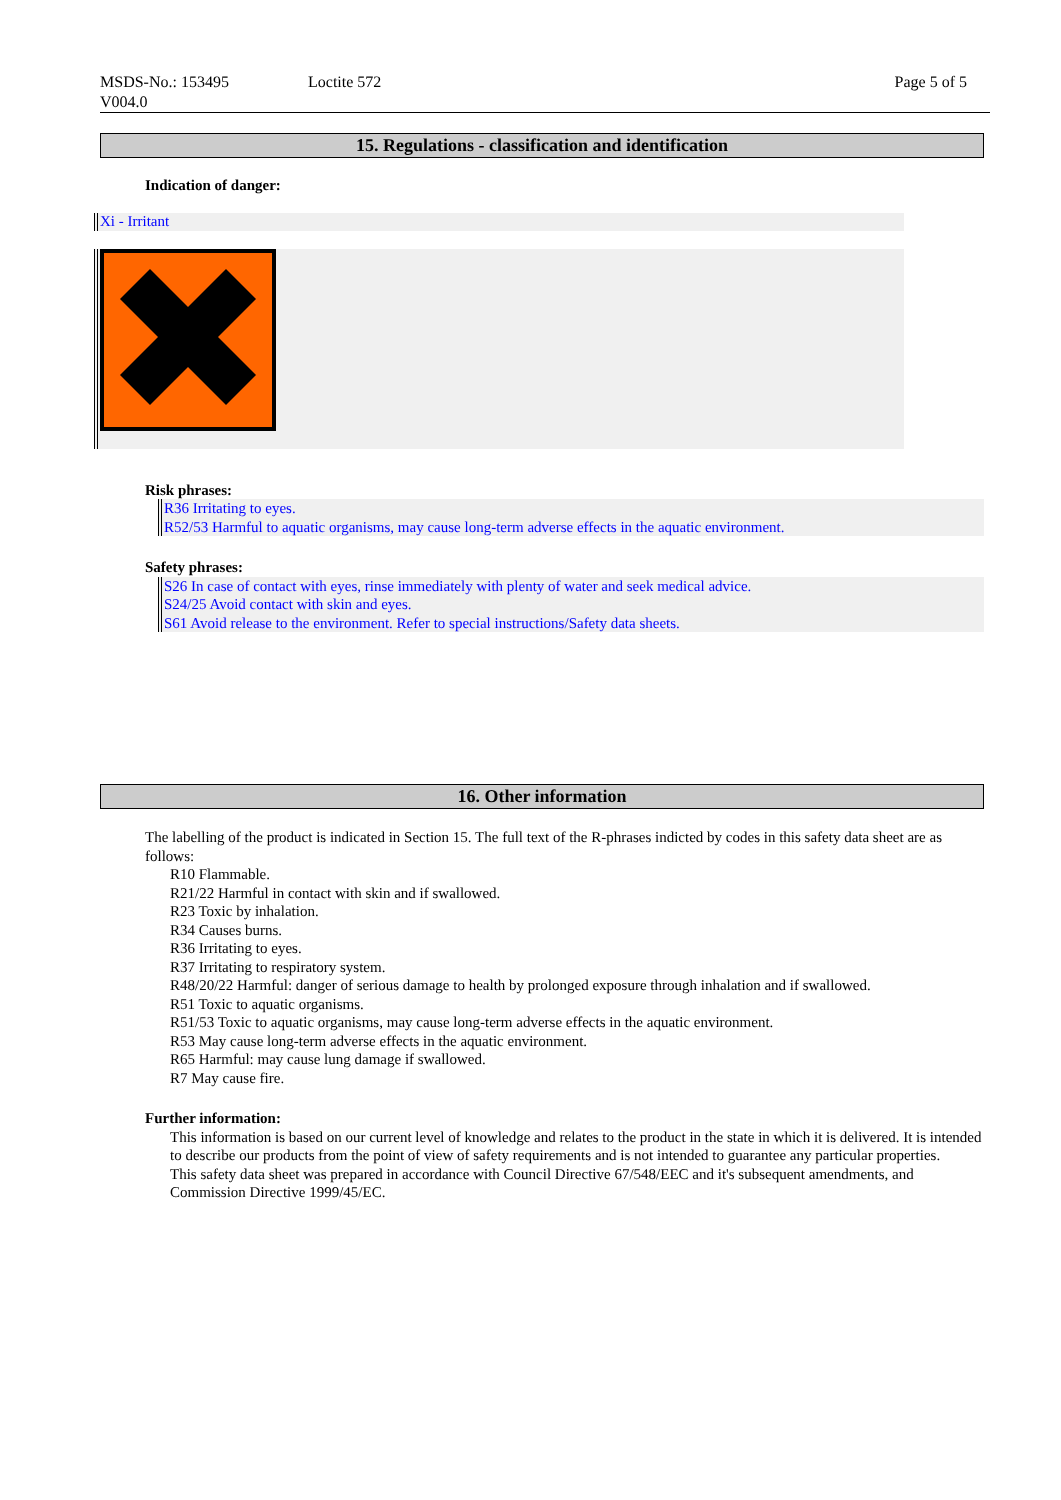MSDS-No.: 153495
V004.0
Loctite 572 Page 5 of 5
15. Regulations - classification and identification
Indication of danger:
Xi - Irritant
Risk phrases:
R36 Irritating to eyes.
R52/53 Harmful to aquatic organisms, may cause long-term adverse effects in the aquatic environment.
Safety phrases:
S26 In case of contact with eyes, rinse immediately with plenty of water and seek medical advice.
S24/25 Avoid contact with skin and eyes.
S61 Avoid release to the environment. Refer to special instructions/Safety data sheets.
16. Other information
The labelling of the product is indicated in Section 15. The full text of the R-phrases indicted by codes in this safety data sheet are as follows:
R10 Flammable.
R21/22 Harmful in contact with skin and if swallowed.
R23 Toxic by inhalation.
R34 Causes burns.
R36 Irritating to eyes.
R37 Irritating to respiratory system.
R48/20/22 Harmful: danger of serious damage to health by prolonged exposure through inhalation and if swallowed.
R51 Toxic to aquatic organisms.
R51/53 Toxic to aquatic organisms, may cause long-term adverse effects in the aquatic environment.
R53 May cause long-term adverse effects in the aquatic environment.
R65 Harmful: may cause lung damage if swallowed.
R7 May cause fire.
Further information:
This information is based on our current level of knowledge and relates to the product in the state in which it is delivered. It is intended to describe our products from the point of view of safety requirements and is not intended to guarantee any particular properties.
This safety data sheet was prepared in accordance with Council Directive 67/548/EEC and it's subsequent amendments, and Commission Directive 1999/45/EC.